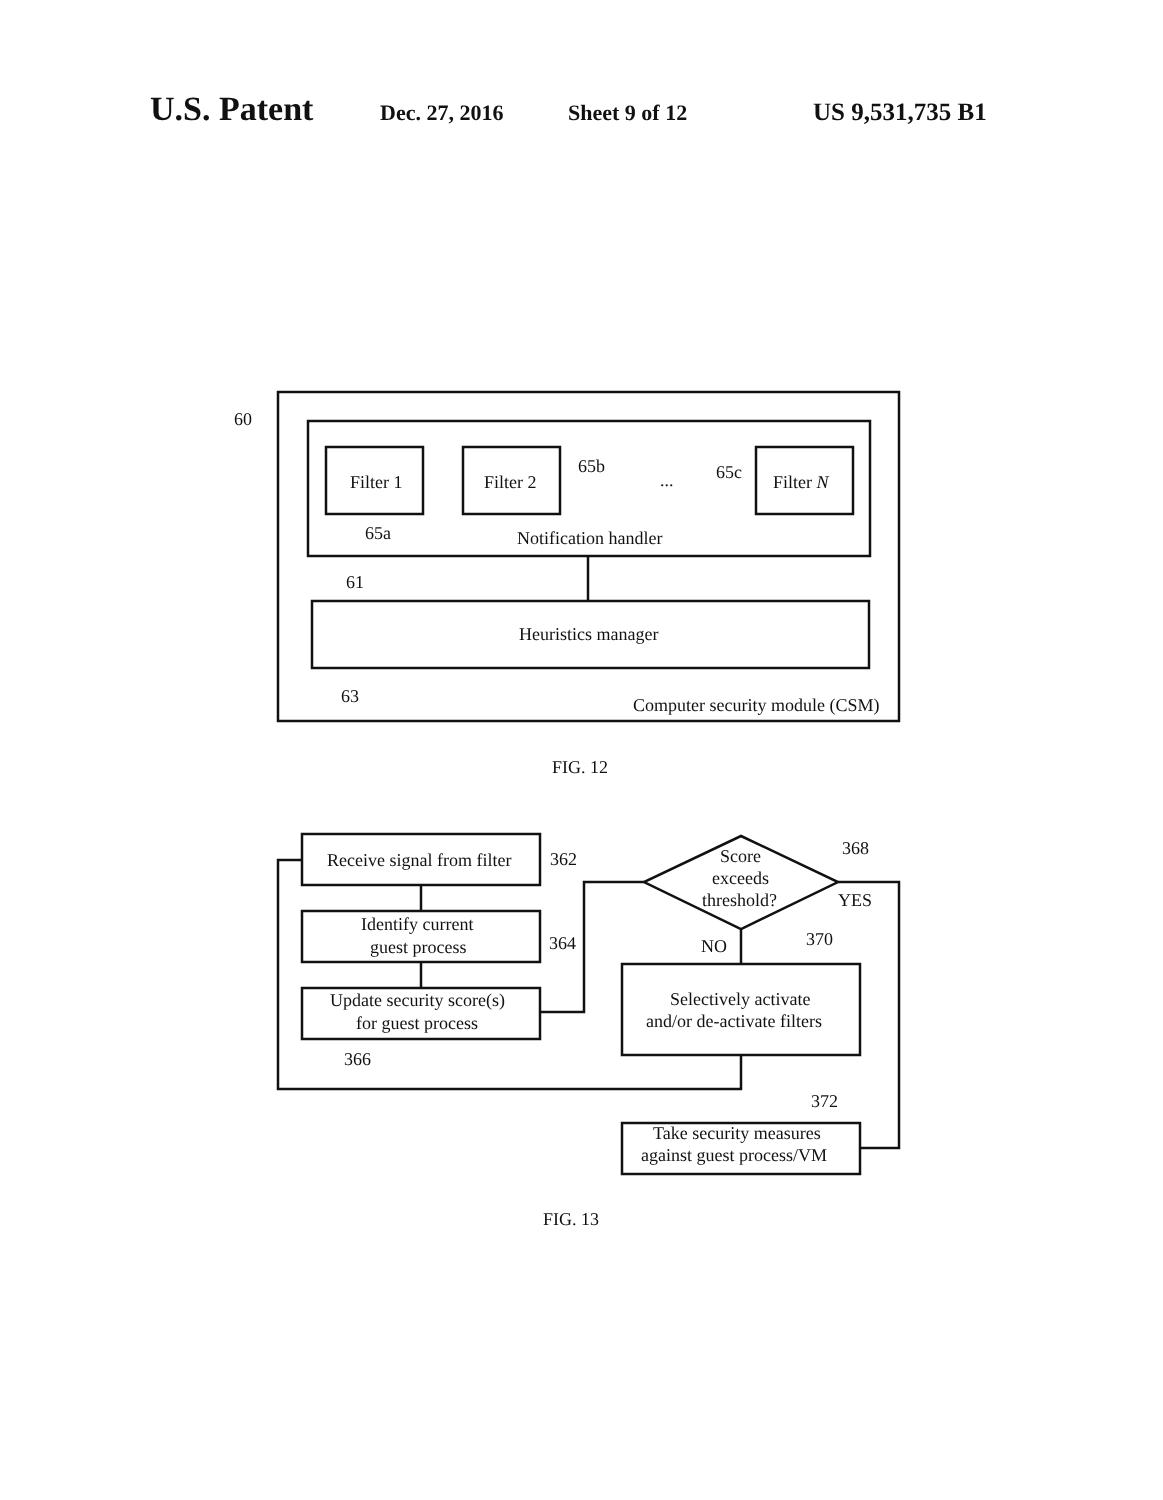U.S. Patent Dec. 27, 2016 Sheet 9 of 12 US 9,531,735 B1
60
Filter 1
Filter 2
65b
...
65c
Filter N
65a
Notification handler
61
Heuristics manager
63
Computer security module (CSM)
FIG. 12
Receive signal from filter
362
Identify current
guest process
364
Update security score(s)
for guest process
366
Score
exceeds
threshold?
368
YES
NO
370
Selectively activate
and/or de-activate filters
372
Take security measures
against guest process/VM
FIG. 13